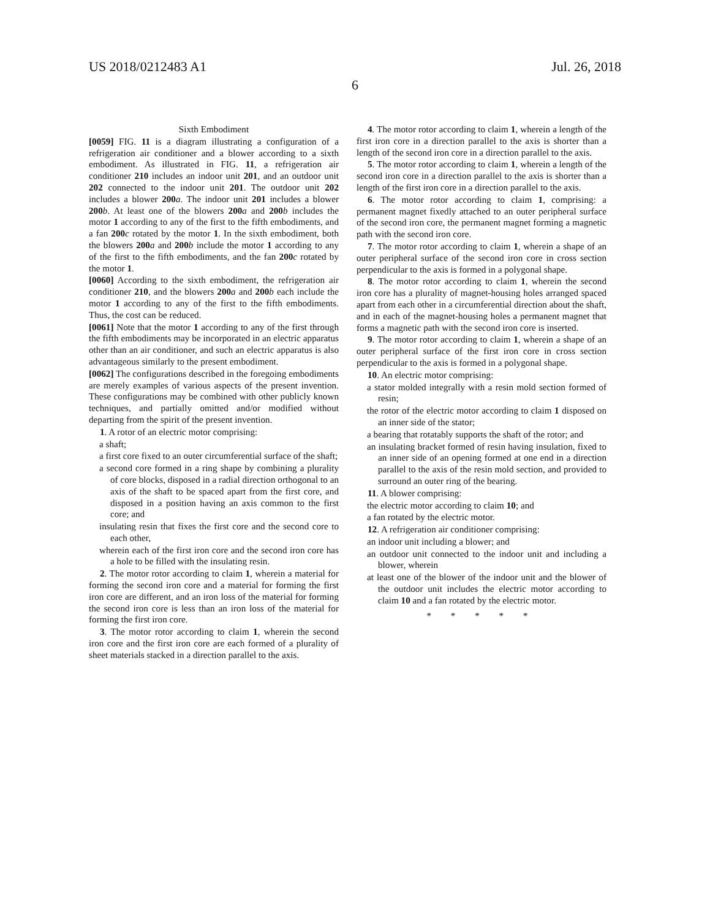US 2018/0212483 A1 Jul. 26, 2018
6
Sixth Embodiment
[0059] FIG. 11 is a diagram illustrating a configuration of a refrigeration air conditioner and a blower according to a sixth embodiment. As illustrated in FIG. 11, a refrigeration air conditioner 210 includes an indoor unit 201, and an outdoor unit 202 connected to the indoor unit 201. The outdoor unit 202 includes a blower 200 a. The indoor unit 201 includes a blower 200 b. At least one of the blowers 200 a and 200 b includes the motor 1 according to any of the first to the fifth embodiments, and a fan 200 c rotated by the motor 1. In the sixth embodiment, both the blowers 200 a and 200 b include the motor 1 according to any of the first to the fifth embodiments, and the fan 200 c rotated by the motor 1.
[0060] According to the sixth embodiment, the refrigeration air conditioner 210, and the blowers 200 a and 200 b each include the motor 1 according to any of the first to the fifth embodiments. Thus, the cost can be reduced.
[0061] Note that the motor 1 according to any of the first through the fifth embodiments may be incorporated in an electric apparatus other than an air conditioner, and such an electric apparatus is also advantageous similarly to the present embodiment.
[0062] The configurations described in the foregoing embodiments are merely examples of various aspects of the present invention. These configurations may be combined with other publicly known techniques, and partially omitted and/or modified without departing from the spirit of the present invention.
1. A rotor of an electric motor comprising:
a shaft;
a first core fixed to an outer circumferential surface of the shaft;
a second core formed in a ring shape by combining a plurality of core blocks, disposed in a radial direction orthogonal to an axis of the shaft to be spaced apart from the first core, and disposed in a position having an axis common to the first core; and
insulating resin that fixes the first core and the second core to each other,
wherein each of the first iron core and the second iron core has a hole to be filled with the insulating resin.
2. The motor rotor according to claim 1, wherein a material for forming the second iron core and a material for forming the first iron core are different, and an iron loss of the material for forming the second iron core is less than an iron loss of the material for forming the first iron core.
3. The motor rotor according to claim 1, wherein the second iron core and the first iron core are each formed of a plurality of sheet materials stacked in a direction parallel to the axis.
4. The motor rotor according to claim 1, wherein a length of the first iron core in a direction parallel to the axis is shorter than a length of the second iron core in a direction parallel to the axis.
5. The motor rotor according to claim 1, wherein a length of the second iron core in a direction parallel to the axis is shorter than a length of the first iron core in a direction parallel to the axis.
6. The motor rotor according to claim 1, comprising: a permanent magnet fixedly attached to an outer peripheral surface of the second iron core, the permanent magnet forming a magnetic path with the second iron core.
7. The motor rotor according to claim 1, wherein a shape of an outer peripheral surface of the second iron core in cross section perpendicular to the axis is formed in a polygonal shape.
8. The motor rotor according to claim 1, wherein the second iron core has a plurality of magnet-housing holes arranged spaced apart from each other in a circumferential direction about the shaft, and in each of the magnet-housing holes a permanent magnet that forms a magnetic path with the second iron core is inserted.
9. The motor rotor according to claim 1, wherein a shape of an outer peripheral surface of the first iron core in cross section perpendicular to the axis is formed in a polygonal shape.
10. An electric motor comprising:
a stator molded integrally with a resin mold section formed of resin;
the rotor of the electric motor according to claim 1 disposed on an inner side of the stator;
a bearing that rotatably supports the shaft of the rotor; and
an insulating bracket formed of resin having insulation, fixed to an inner side of an opening formed at one end in a direction parallel to the axis of the resin mold section, and provided to surround an outer ring of the bearing.
11. A blower comprising:
the electric motor according to claim 10; and
a fan rotated by the electric motor.
12. A refrigeration air conditioner comprising:
an indoor unit including a blower; and
an outdoor unit connected to the indoor unit and including a blower, wherein
at least one of the blower of the indoor unit and the blower of the outdoor unit includes the electric motor according to claim 10 and a fan rotated by the electric motor.
* * * * *